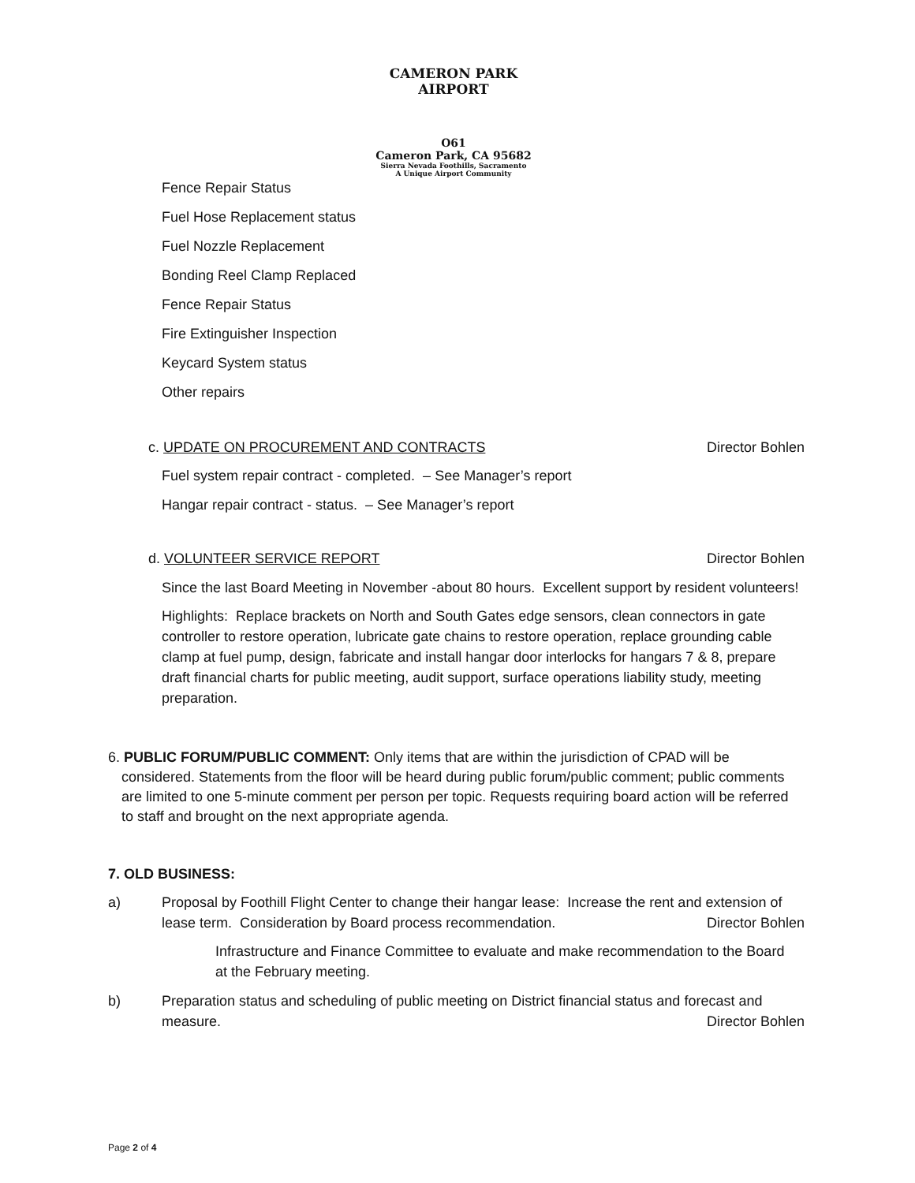CAMERON PARK AIRPORT
O61
Cameron Park, CA 95682
Sierra Nevada Foothills, Sacramento
A Unique Airport Community
Fence Repair Status
Fuel Hose Replacement status
Fuel Nozzle Replacement
Bonding Reel Clamp Replaced
Fence Repair Status
Fire Extinguisher Inspection
Keycard System status
Other repairs
c. UPDATE ON PROCUREMENT AND CONTRACTS Director Bohlen
Fuel system repair contract - completed. – See Manager’s report
Hangar repair contract - status. – See Manager’s report
d. VOLUNTEER SERVICE REPORT Director Bohlen
Since the last Board Meeting in November -about 80 hours. Excellent support by resident volunteers!
Highlights: Replace brackets on North and South Gates edge sensors, clean connectors in gate controller to restore operation, lubricate gate chains to restore operation, replace grounding cable clamp at fuel pump, design, fabricate and install hangar door interlocks for hangars 7 & 8, prepare draft financial charts for public meeting, audit support, surface operations liability study, meeting preparation.
6. PUBLIC FORUM/PUBLIC COMMENT: Only items that are within the jurisdiction of CPAD will be considered. Statements from the floor will be heard during public forum/public comment; public comments are limited to one 5-minute comment per person per topic. Requests requiring board action will be referred to staff and brought on the next appropriate agenda.
7. OLD BUSINESS:
a) Proposal by Foothill Flight Center to change their hangar lease: Increase the rent and extension of lease term. Consideration by Board process recommendation. Director Bohlen
Infrastructure and Finance Committee to evaluate and make recommendation to the Board at the February meeting.
b) Preparation status and scheduling of public meeting on District financial status and forecast and measure. Director Bohlen
Page 2 of 4